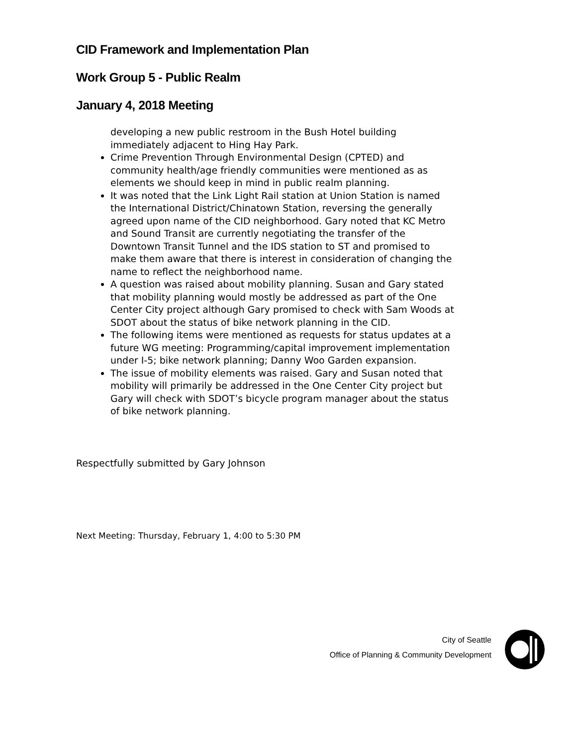CID Framework and Implementation Plan
Work Group 5 - Public Realm
January 4, 2018 Meeting
developing a new public restroom in the Bush Hotel building immediately adjacent to Hing Hay Park.
Crime Prevention Through Environmental Design (CPTED) and community health/age friendly communities were mentioned as as elements we should keep in mind in public realm planning.
It was noted that the Link Light Rail station at Union Station is named the International District/Chinatown Station, reversing the generally agreed upon name of the CID neighborhood. Gary noted that KC Metro and Sound Transit are currently negotiating the transfer of the Downtown Transit Tunnel and the IDS station to ST and promised to make them aware that there is interest in consideration of changing the name to reflect the neighborhood name.
A question was raised about mobility planning. Susan and Gary stated that mobility planning would mostly be addressed as part of the One Center City project although Gary promised to check with Sam Woods at SDOT about the status of bike network planning in the CID.
The following items were mentioned as requests for status updates at a future WG meeting: Programming/capital improvement implementation under I-5; bike network planning; Danny Woo Garden expansion.
The issue of mobility elements was raised. Gary and Susan noted that mobility will primarily be addressed in the One Center City project but Gary will check with SDOT’s bicycle program manager about the status of bike network planning.
Respectfully submitted by Gary Johnson
Next Meeting: Thursday, February 1, 4:00 to 5:30 PM
City of Seattle
Office of Planning & Community Development